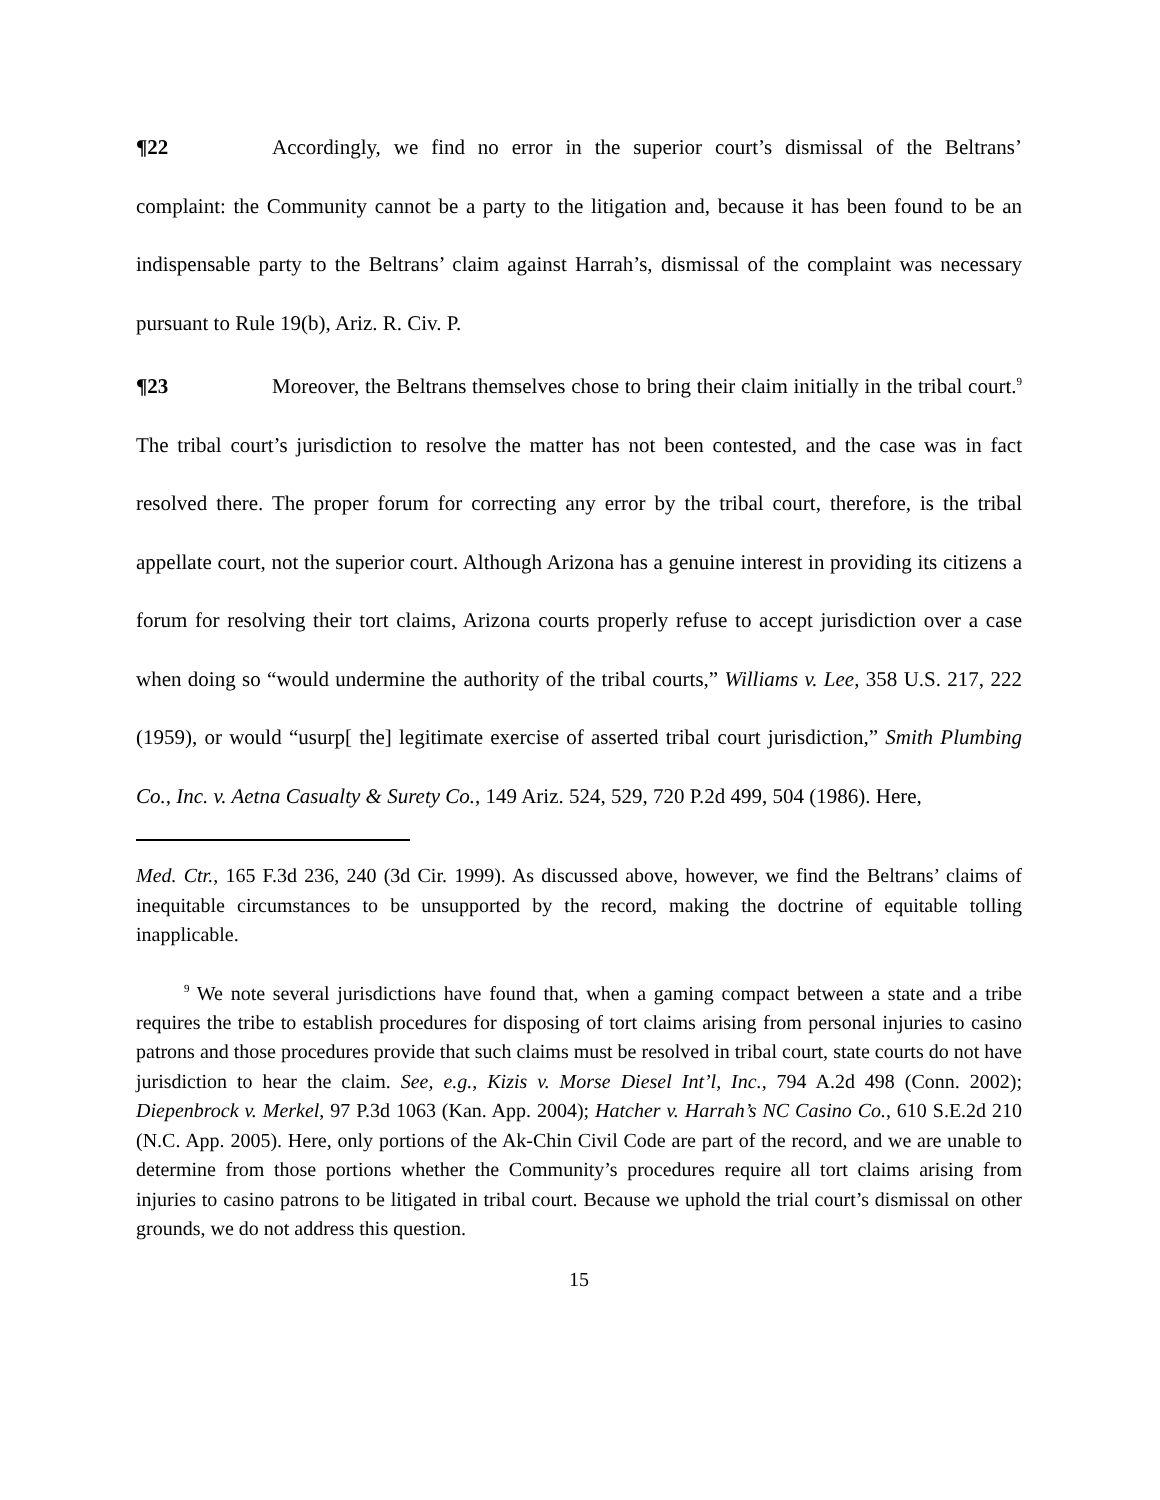¶22 Accordingly, we find no error in the superior court’s dismissal of the Beltrans’ complaint: the Community cannot be a party to the litigation and, because it has been found to be an indispensable party to the Beltrans’ claim against Harrah’s, dismissal of the complaint was necessary pursuant to Rule 19(b), Ariz. R. Civ. P.
¶23 Moreover, the Beltrans themselves chose to bring their claim initially in the tribal court.<sup>9</sup> The tribal court’s jurisdiction to resolve the matter has not been contested, and the case was in fact resolved there. The proper forum for correcting any error by the tribal court, therefore, is the tribal appellate court, not the superior court. Although Arizona has a genuine interest in providing its citizens a forum for resolving their tort claims, Arizona courts properly refuse to accept jurisdiction over a case when doing so “would undermine the authority of the tribal courts,” Williams v. Lee, 358 U.S. 217, 222 (1959), or would “usurp[ the] legitimate exercise of asserted tribal court jurisdiction,” Smith Plumbing Co., Inc. v. Aetna Casualty & Surety Co., 149 Ariz. 524, 529, 720 P.2d 499, 504 (1986). Here,
Med. Ctr., 165 F.3d 236, 240 (3d Cir. 1999). As discussed above, however, we find the Beltrans’ claims of inequitable circumstances to be unsupported by the record, making the doctrine of equitable tolling inapplicable.
<sup>9</sup> We note several jurisdictions have found that, when a gaming compact between a state and a tribe requires the tribe to establish procedures for disposing of tort claims arising from personal injuries to casino patrons and those procedures provide that such claims must be resolved in tribal court, state courts do not have jurisdiction to hear the claim. See, e.g., Kizis v. Morse Diesel Int’l, Inc., 794 A.2d 498 (Conn. 2002); Diepenbrock v. Merkel, 97 P.3d 1063 (Kan. App. 2004); Hatcher v. Harrah’s NC Casino Co., 610 S.E.2d 210 (N.C. App. 2005). Here, only portions of the Ak-Chin Civil Code are part of the record, and we are unable to determine from those portions whether the Community’s procedures require all tort claims arising from injuries to casino patrons to be litigated in tribal court. Because we uphold the trial court’s dismissal on other grounds, we do not address this question.
15